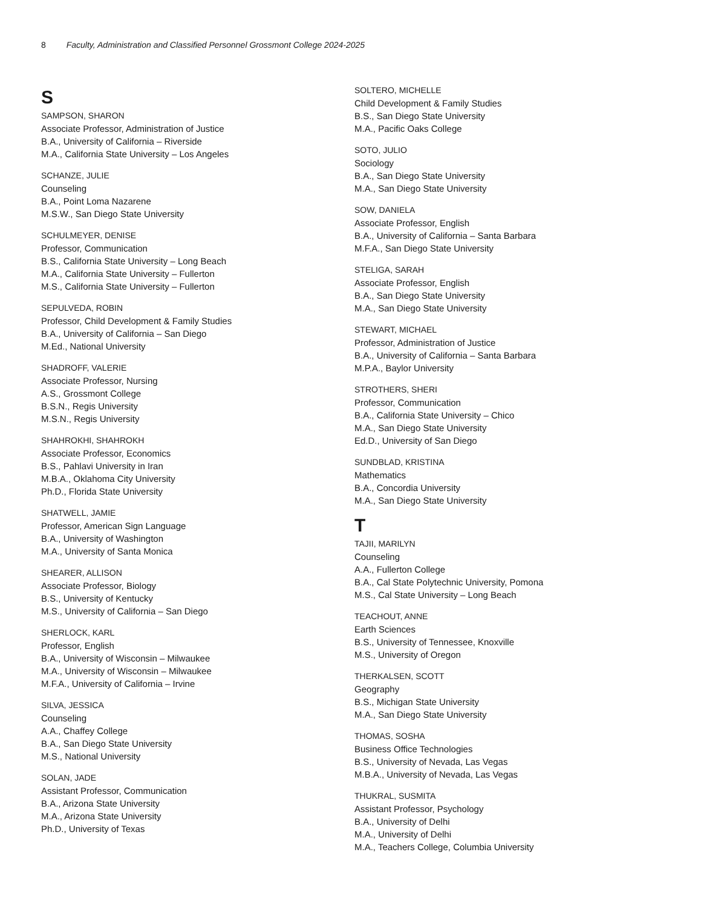8 Faculty, Administration and Classified Personnel Grossmont College 2024-2025
S
SAMPSON, SHARON
Associate Professor, Administration of Justice
B.A., University of California – Riverside
M.A., California State University – Los Angeles
SCHANZE, JULIE
Counseling
B.A., Point Loma Nazarene
M.S.W., San Diego State University
SCHULMEYER, DENISE
Professor, Communication
B.S., California State University – Long Beach
M.A., California State University – Fullerton
M.S., California State University – Fullerton
SEPULVEDA, ROBIN
Professor, Child Development & Family Studies
B.A., University of California – San Diego
M.Ed., National University
SHADROFF, VALERIE
Associate Professor, Nursing
A.S., Grossmont College
B.S.N., Regis University
M.S.N., Regis University
SHAHROKHI, SHAHROKH
Associate Professor, Economics
B.S., Pahlavi University in Iran
M.B.A., Oklahoma City University
Ph.D., Florida State University
SHATWELL, JAMIE
Professor, American Sign Language
B.A., University of Washington
M.A., University of Santa Monica
SHEARER, ALLISON
Associate Professor, Biology
B.S., University of Kentucky
M.S., University of California – San Diego
SHERLOCK, KARL
Professor, English
B.A., University of Wisconsin – Milwaukee
M.A., University of Wisconsin – Milwaukee
M.F.A., University of California – Irvine
SILVA, JESSICA
Counseling
A.A., Chaffey College
B.A., San Diego State University
M.S., National University
SOLAN, JADE
Assistant Professor, Communication
B.A., Arizona State University
M.A., Arizona State University
Ph.D., University of Texas
SOLTERO, MICHELLE
Child Development & Family Studies
B.S., San Diego State University
M.A., Pacific Oaks College
SOTO, JULIO
Sociology
B.A., San Diego State University
M.A., San Diego State University
SOW, DANIELA
Associate Professor, English
B.A., University of California – Santa Barbara
M.F.A., San Diego State University
STELIGA, SARAH
Associate Professor, English
B.A., San Diego State University
M.A., San Diego State University
STEWART, MICHAEL
Professor, Administration of Justice
B.A., University of California – Santa Barbara
M.P.A., Baylor University
STROTHERS, SHERI
Professor, Communication
B.A., California State University – Chico
M.A., San Diego State University
Ed.D., University of San Diego
SUNDBLAD, KRISTINA
Mathematics
B.A., Concordia University
M.A., San Diego State University
T
TAJII, MARILYN
Counseling
A.A., Fullerton College
B.A., Cal State Polytechnic University, Pomona
M.S., Cal State University – Long Beach
TEACHOUT, ANNE
Earth Sciences
B.S., University of Tennessee, Knoxville
M.S., University of Oregon
THERKALSEN, SCOTT
Geography
B.S., Michigan State University
M.A., San Diego State University
THOMAS, SOSHA
Business Office Technologies
B.S., University of Nevada, Las Vegas
M.B.A., University of Nevada, Las Vegas
THUKRAL, SUSMITA
Assistant Professor, Psychology
B.A., University of Delhi
M.A., University of Delhi
M.A., Teachers College, Columbia University